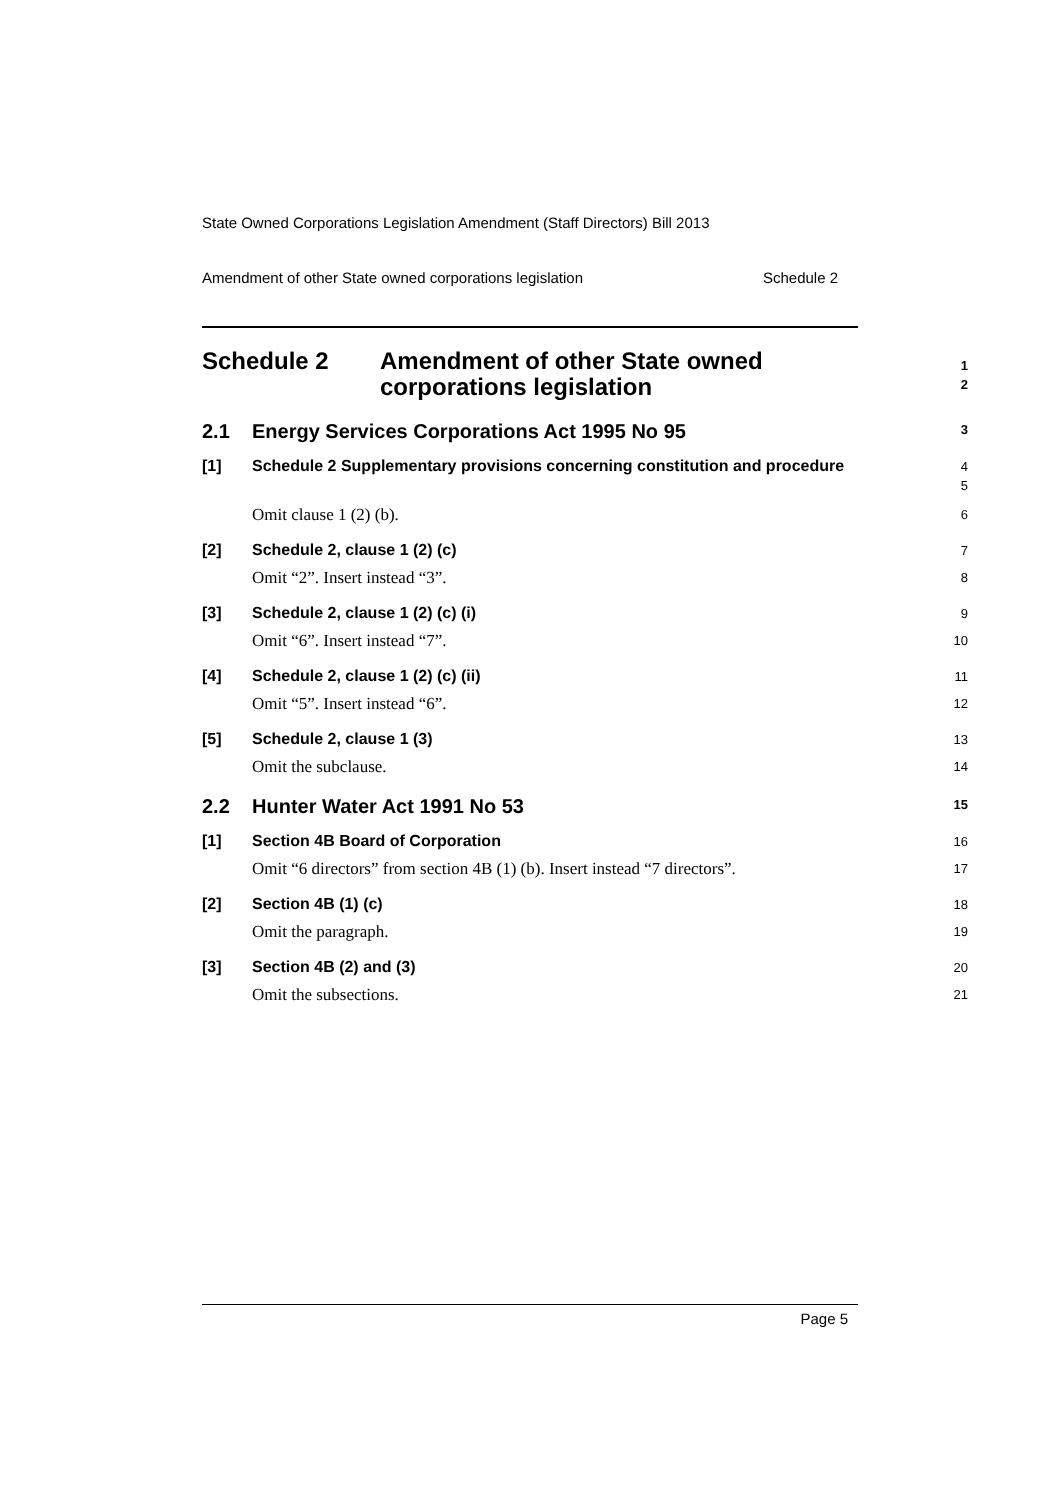State Owned Corporations Legislation Amendment (Staff Directors) Bill 2013
Amendment of other State owned corporations legislation Schedule 2
Schedule 2 Amendment of other State owned corporations legislation
1
2
2.1 Energy Services Corporations Act 1995 No 95
3
[1] Schedule 2 Supplementary provisions concerning constitution and procedure
4
5
Omit clause 1 (2) (b).
6
[2] Schedule 2, clause 1 (2) (c)
7
Omit “2”. Insert instead “3”.
8
[3] Schedule 2, clause 1 (2) (c) (i)
9
Omit “6”. Insert instead “7”.
10
[4] Schedule 2, clause 1 (2) (c) (ii)
11
Omit “5”. Insert instead “6”.
12
[5] Schedule 2, clause 1 (3)
13
Omit the subclause.
14
2.2 Hunter Water Act 1991 No 53
15
[1] Section 4B Board of Corporation
16
Omit “6 directors” from section 4B (1) (b). Insert instead “7 directors”.
17
[2] Section 4B (1) (c)
18
Omit the paragraph.
19
[3] Section 4B (2) and (3)
20
Omit the subsections.
21
Page 5